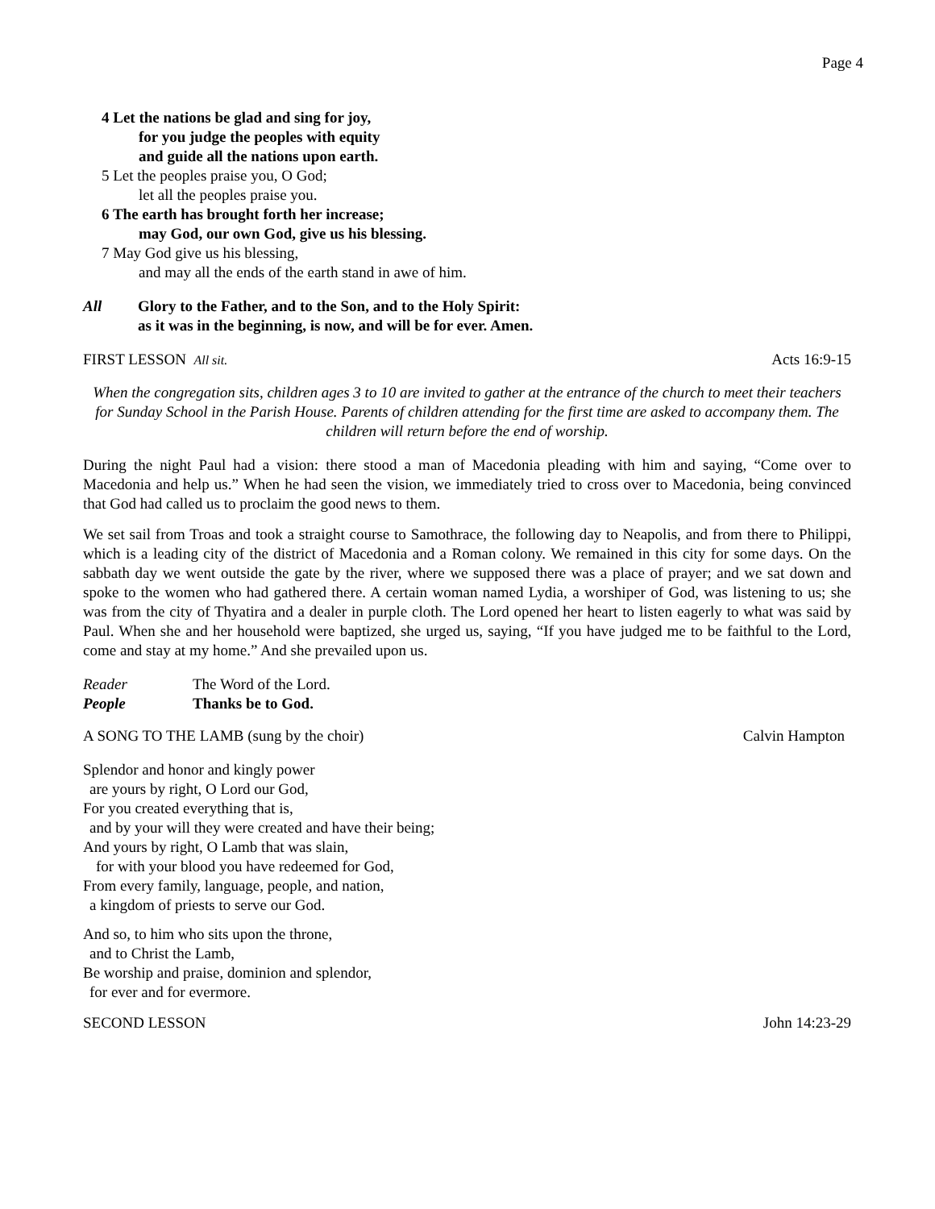Page 4
4 Let the nations be glad and sing for joy,
for you judge the peoples with equity
and guide all the nations upon earth.
5 Let the peoples praise you, O God;
let all the peoples praise you.
6 The earth has brought forth her increase;
may God, our own God, give us his blessing.
7 May God give us his blessing,
and may all the ends of the earth stand in awe of him.
All Glory to the Father, and to the Son, and to the Holy Spirit:
as it was in the beginning, is now, and will be for ever. Amen.
FIRST LESSON All sit. Acts 16:9-15
When the congregation sits, children ages 3 to 10 are invited to gather at the entrance of the church to meet their teachers for Sunday School in the Parish House. Parents of children attending for the first time are asked to accompany them. The children will return before the end of worship.
During the night Paul had a vision: there stood a man of Macedonia pleading with him and saying, “Come over to Macedonia and help us.” When he had seen the vision, we immediately tried to cross over to Macedonia, being convinced that God had called us to proclaim the good news to them.
We set sail from Troas and took a straight course to Samothrace, the following day to Neapolis, and from there to Philippi, which is a leading city of the district of Macedonia and a Roman colony. We remained in this city for some days. On the sabbath day we went outside the gate by the river, where we supposed there was a place of prayer; and we sat down and spoke to the women who had gathered there. A certain woman named Lydia, a worshiper of God, was listening to us; she was from the city of Thyatira and a dealer in purple cloth. The Lord opened her heart to listen eagerly to what was said by Paul. When she and her household were baptized, she urged us, saying, “If you have judged me to be faithful to the Lord, come and stay at my home.” And she prevailed upon us.
Reader The Word of the Lord.
People Thanks be to God.
A SONG TO THE LAMB (sung by the choir) Calvin Hampton
Splendor and honor and kingly power
are yours by right, O Lord our God,
For you created everything that is,
and by your will they were created and have their being;
And yours by right, O Lamb that was slain,
for with your blood you have redeemed for God,
From every family, language, people, and nation,
a kingdom of priests to serve our God.
And so, to him who sits upon the throne,
and to Christ the Lamb,
Be worship and praise, dominion and splendor,
for ever and for evermore.
SECOND LESSON John 14:23-29